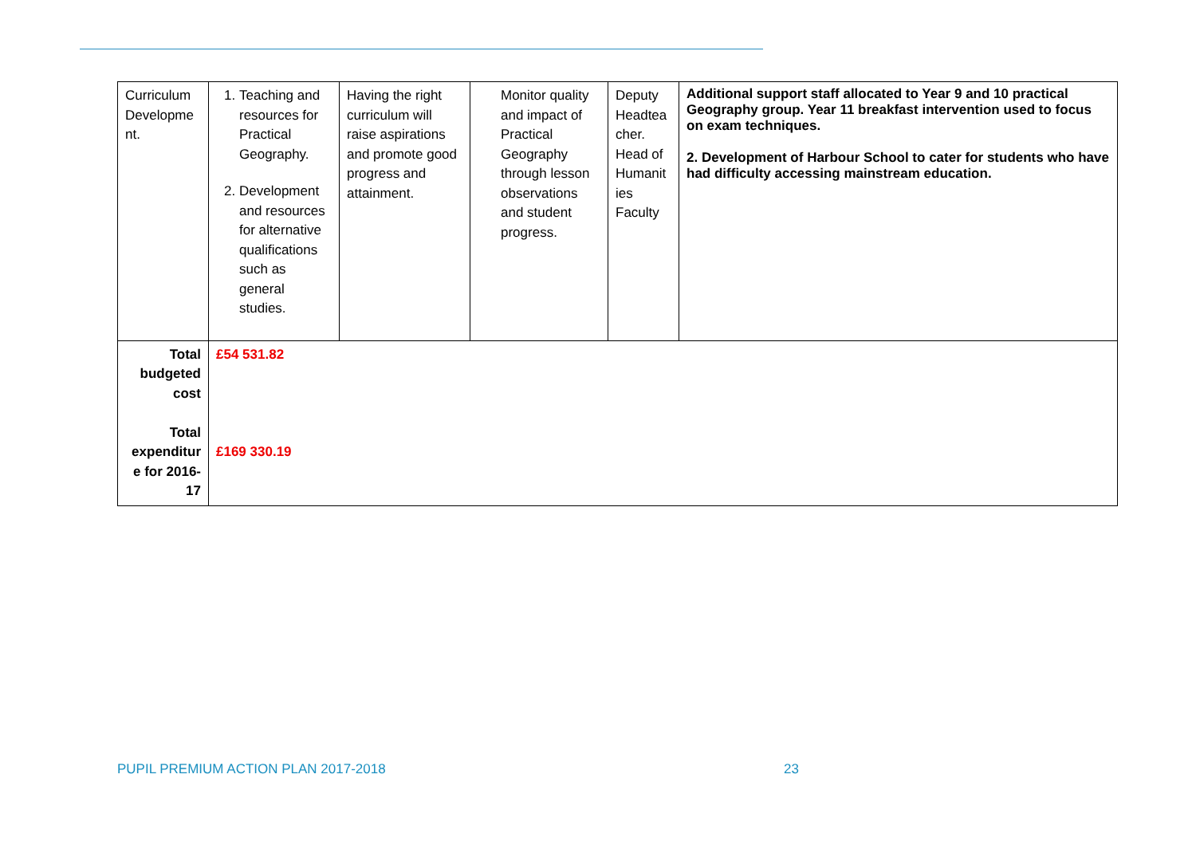| Curriculum Developme nt. | 1. Teaching and resources for Practical Geography. 2. Development and resources for alternative qualifications such as general studies. | Having the right curriculum will raise aspirations and promote good progress and attainment. | Monitor quality and impact of Practical Geography through lesson observations and student progress. | Deputy Headtea cher. Head of Humanit ies Faculty | Additional support staff allocated to Year 9 and 10 practical Geography group. Year 11 breakfast intervention used to focus on exam techniques. 2. Development of Harbour School to cater for students who have had difficulty accessing mainstream education. |
| Total budgeted cost Total expenditur e for 2016-17 | £54 531.82 £169 330.19 | | | | |
PUPIL PREMIUM ACTION PLAN 2017-2018 23